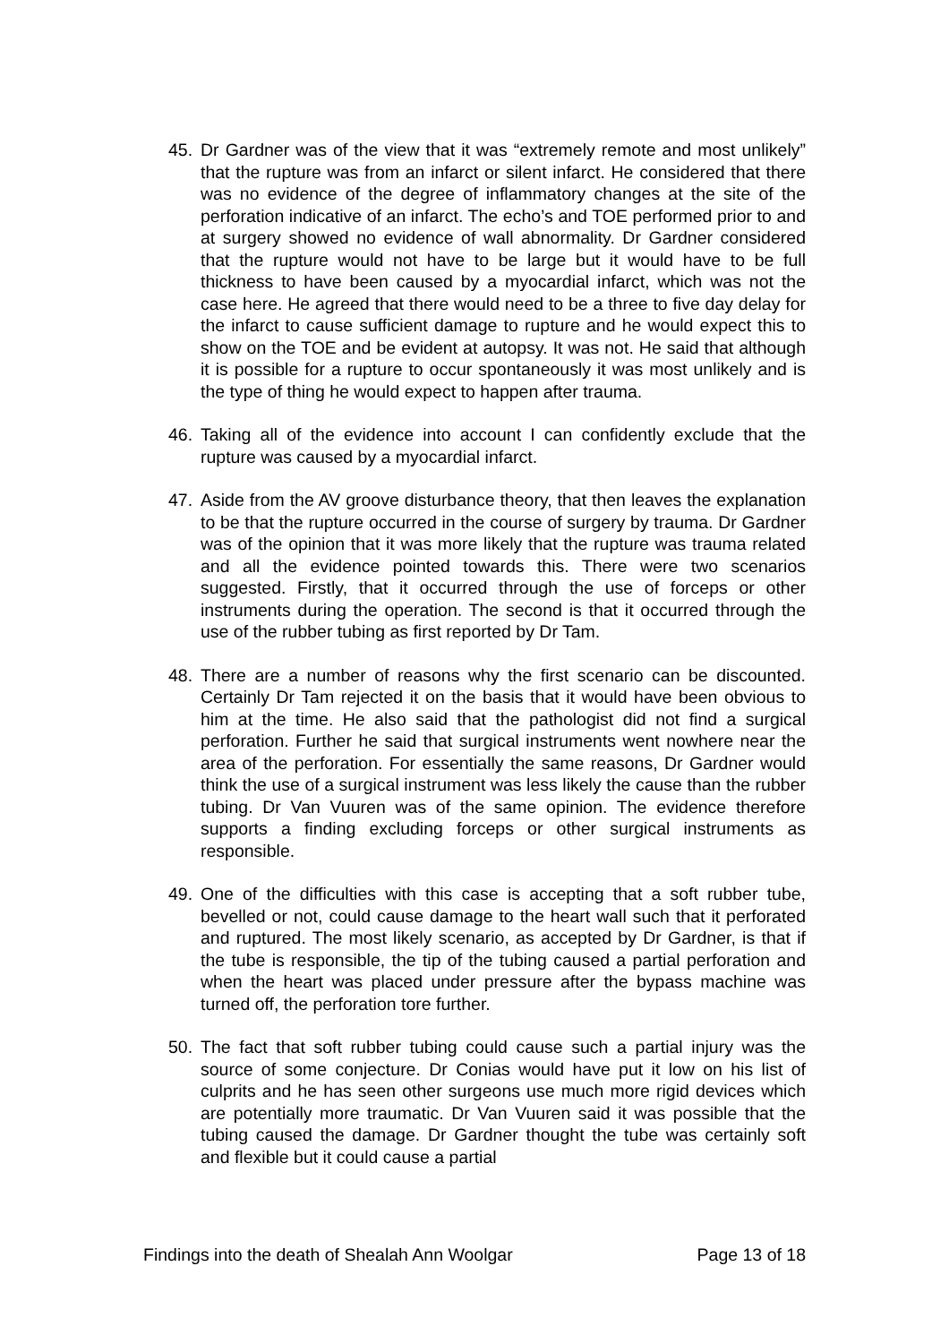45. Dr Gardner was of the view that it was “extremely remote and most unlikely” that the rupture was from an infarct or silent infarct. He considered that there was no evidence of the degree of inflammatory changes at the site of the perforation indicative of an infarct. The echo’s and TOE performed prior to and at surgery showed no evidence of wall abnormality. Dr Gardner considered that the rupture would not have to be large but it would have to be full thickness to have been caused by a myocardial infarct, which was not the case here. He agreed that there would need to be a three to five day delay for the infarct to cause sufficient damage to rupture and he would expect this to show on the TOE and be evident at autopsy. It was not. He said that although it is possible for a rupture to occur spontaneously it was most unlikely and is the type of thing he would expect to happen after trauma.
46. Taking all of the evidence into account I can confidently exclude that the rupture was caused by a myocardial infarct.
47. Aside from the AV groove disturbance theory, that then leaves the explanation to be that the rupture occurred in the course of surgery by trauma. Dr Gardner was of the opinion that it was more likely that the rupture was trauma related and all the evidence pointed towards this. There were two scenarios suggested. Firstly, that it occurred through the use of forceps or other instruments during the operation. The second is that it occurred through the use of the rubber tubing as first reported by Dr Tam.
48. There are a number of reasons why the first scenario can be discounted. Certainly Dr Tam rejected it on the basis that it would have been obvious to him at the time. He also said that the pathologist did not find a surgical perforation. Further he said that surgical instruments went nowhere near the area of the perforation. For essentially the same reasons, Dr Gardner would think the use of a surgical instrument was less likely the cause than the rubber tubing. Dr Van Vuuren was of the same opinion. The evidence therefore supports a finding excluding forceps or other surgical instruments as responsible.
49. One of the difficulties with this case is accepting that a soft rubber tube, bevelled or not, could cause damage to the heart wall such that it perforated and ruptured. The most likely scenario, as accepted by Dr Gardner, is that if the tube is responsible, the tip of the tubing caused a partial perforation and when the heart was placed under pressure after the bypass machine was turned off, the perforation tore further.
50. The fact that soft rubber tubing could cause such a partial injury was the source of some conjecture. Dr Conias would have put it low on his list of culprits and he has seen other surgeons use much more rigid devices which are potentially more traumatic. Dr Van Vuuren said it was possible that the tubing caused the damage. Dr Gardner thought the tube was certainly soft and flexible but it could cause a partial
Findings into the death of Shealah Ann Woolgar Page 13 of 18